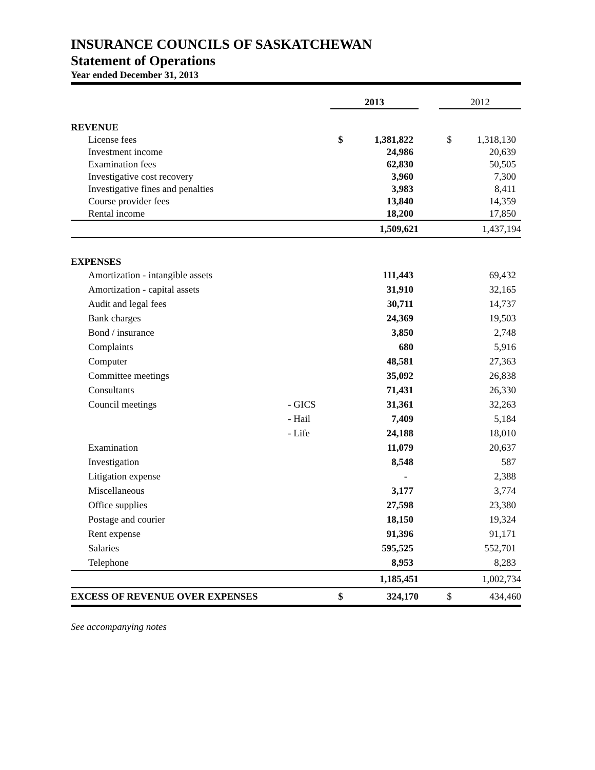INSURANCE COUNCILS OF SASKATCHEWAN
Statement of Operations
Year ended December 31, 2013
| | | 2013 | | | 2012 | |
| REVENUE | | | | | | |
| License fees | | $ | 1,381,822 | | $ | 1,318,130 |
| Investment income | | | 24,986 | | | 20,639 |
| Examination fees | | | 62,830 | | | 50,505 |
| Investigative cost recovery | | | 3,960 | | | 7,300 |
| Investigative fines and penalties | | | 3,983 | | | 8,411 |
| Course provider fees | | | 13,840 | | | 14,359 |
| Rental income | | | 18,200 | | | 17,850 |
| | | | 1,509,621 | | | 1,437,194 |
| EXPENSES | | | | | | |
| Amortization - intangible assets | | | 111,443 | | | 69,432 |
| Amortization - capital assets | | | 31,910 | | | 32,165 |
| Audit and legal fees | | | 30,711 | | | 14,737 |
| Bank charges | | | 24,369 | | | 19,503 |
| Bond / insurance | | | 3,850 | | | 2,748 |
| Complaints | | | 680 | | | 5,916 |
| Computer | | | 48,581 | | | 27,363 |
| Committee meetings | | | 35,092 | | | 26,838 |
| Consultants | | | 71,431 | | | 26,330 |
| Council meetings | - GICS | | 31,361 | | | 32,263 |
| | - Hail | | 7,409 | | | 5,184 |
| | - Life | | 24,188 | | | 18,010 |
| Examination | | | 11,079 | | | 20,637 |
| Investigation | | | 8,548 | | | 587 |
| Litigation expense | | | - | | | 2,388 |
| Miscellaneous | | | 3,177 | | | 3,774 |
| Office supplies | | | 27,598 | | | 23,380 |
| Postage and courier | | | 18,150 | | | 19,324 |
| Rent expense | | | 91,396 | | | 91,171 |
| Salaries | | | 595,525 | | | 552,701 |
| Telephone | | | 8,953 | | | 8,283 |
| | | | 1,185,451 | | | 1,002,734 |
| EXCESS OF REVENUE OVER EXPENSES | | $ | 324,170 | | $ | 434,460 |
See accompanying notes